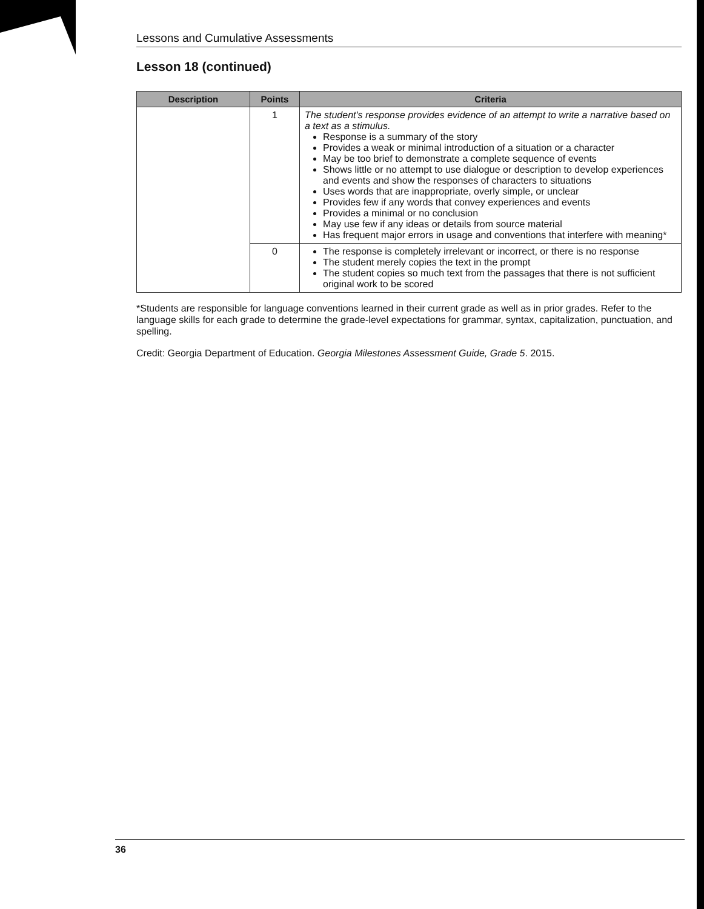Lessons and Cumulative Assessments
Lesson 18 (continued)
| Description | Points | Criteria |
| --- | --- | --- |
| | 1 | The student's response provides evidence of an attempt to write a narrative based on a text as a stimulus. Response is a summary of the story Provides a weak or minimal introduction of a situation or a character May be too brief to demonstrate a complete sequence of events Shows little or no attempt to use dialogue or description to develop experiences and events and show the responses of characters to situations Uses words that are inappropriate, overly simple, or unclear Provides few if any words that convey experiences and events Provides a minimal or no conclusion May use few if any ideas or details from source material Has frequent major errors in usage and conventions that interfere with meaning* |
| | 0 | The response is completely irrelevant or incorrect, or there is no response The student merely copies the text in the prompt The student copies so much text from the passages that there is not sufficient original work to be scored |
*Students are responsible for language conventions learned in their current grade as well as in prior grades. Refer to the language skills for each grade to determine the grade-level expectations for grammar, syntax, capitalization, punctuation, and spelling.
Credit: Georgia Department of Education. Georgia Milestones Assessment Guide, Grade 5. 2015.
36